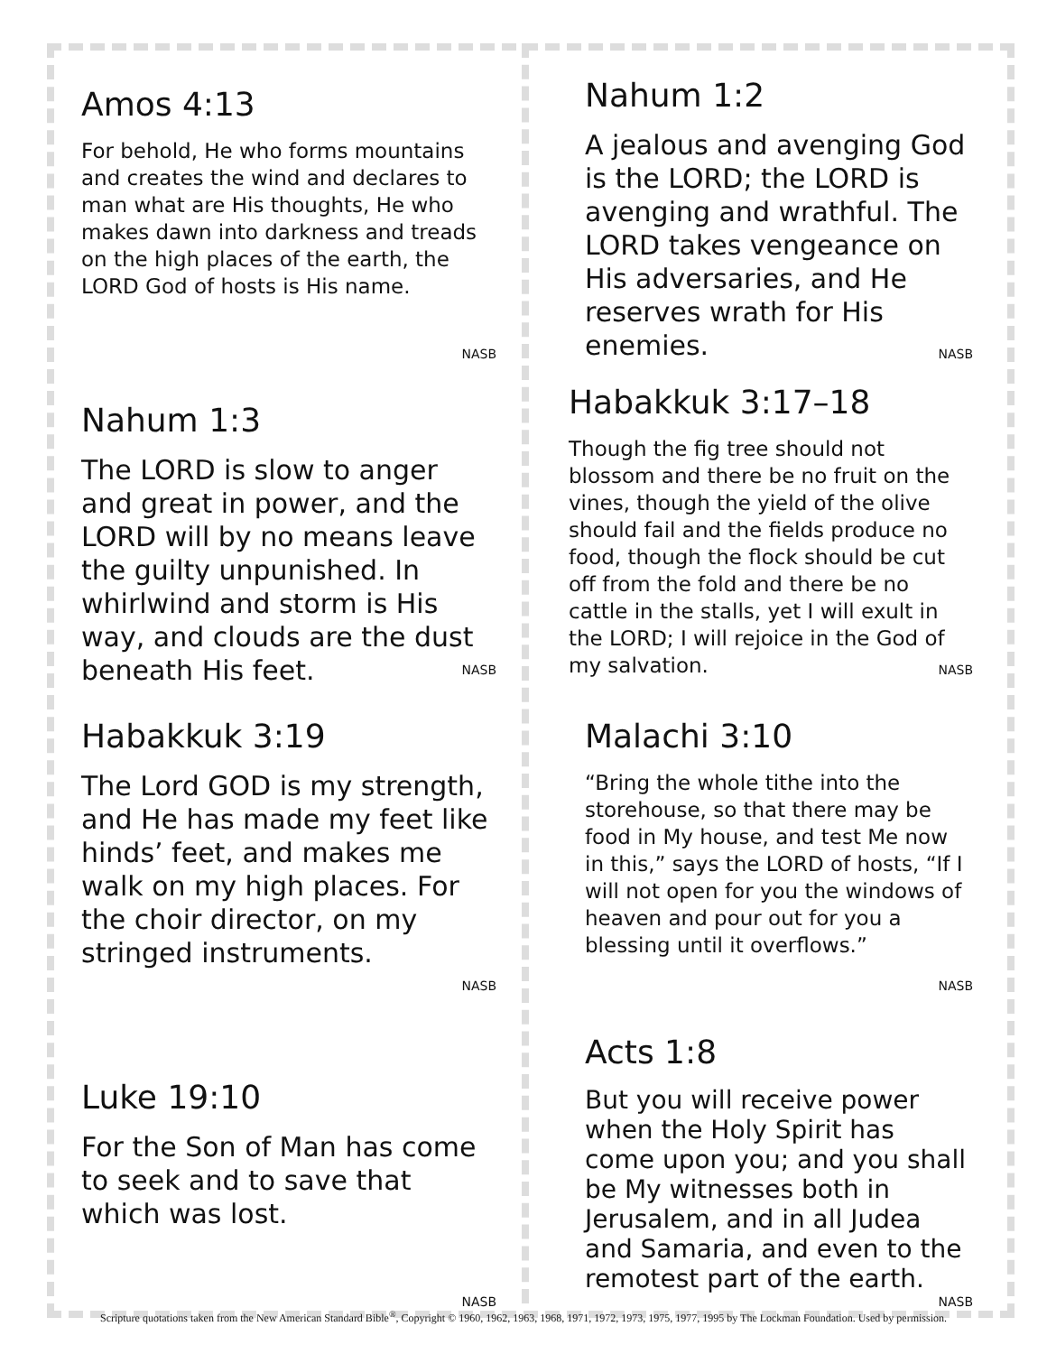Amos 4:13
For behold, He who forms mountains and creates the wind and declares to man what are His thoughts, He who makes dawn into darkness and treads on the high places of the earth, the LORD God of hosts is His name.
NASB
Nahum 1:2
A jealous and avenging God is the LORD; the LORD is avenging and wrathful. The LORD takes vengeance on His adversaries, and He reserves wrath for His enemies.
NASB
Nahum 1:3
The LORD is slow to anger and great in power, and the LORD will by no means leave the guilty unpunished. In whirlwind and storm is His way, and clouds are the dust beneath His feet.
NASB
Habakkuk 3:17–18
Though the fig tree should not blossom and there be no fruit on the vines, though the yield of the olive should fail and the fields produce no food, though the flock should be cut off from the fold and there be no cattle in the stalls, yet I will exult in the LORD; I will rejoice in the God of my salvation.
NASB
Habakkuk 3:19
The Lord GOD is my strength, and He has made my feet like hinds’ feet, and makes me walk on my high places. For the choir director, on my stringed instruments.
NASB
Malachi 3:10
“Bring the whole tithe into the storehouse, so that there may be food in My house, and test Me now in this,” says the LORD of hosts, “If I will not open for you the windows of heaven and pour out for you a blessing until it overflows.”
NASB
Luke 19:10
For the Son of Man has come to seek and to save that which was lost.
NASB
Acts 1:8
But you will receive power when the Holy Spirit has come upon you; and you shall be My witnesses both in Jerusalem, and in all Judea and Samaria, and even to the remotest part of the earth.
NASB
Scripture quotations taken from the New American Standard Bible<sup>®</sup>, Copyright © 1960, 1962, 1963, 1968, 1971, 1972, 1973, 1975, 1977, 1995 by The Lockman Foundation. Used by permission.